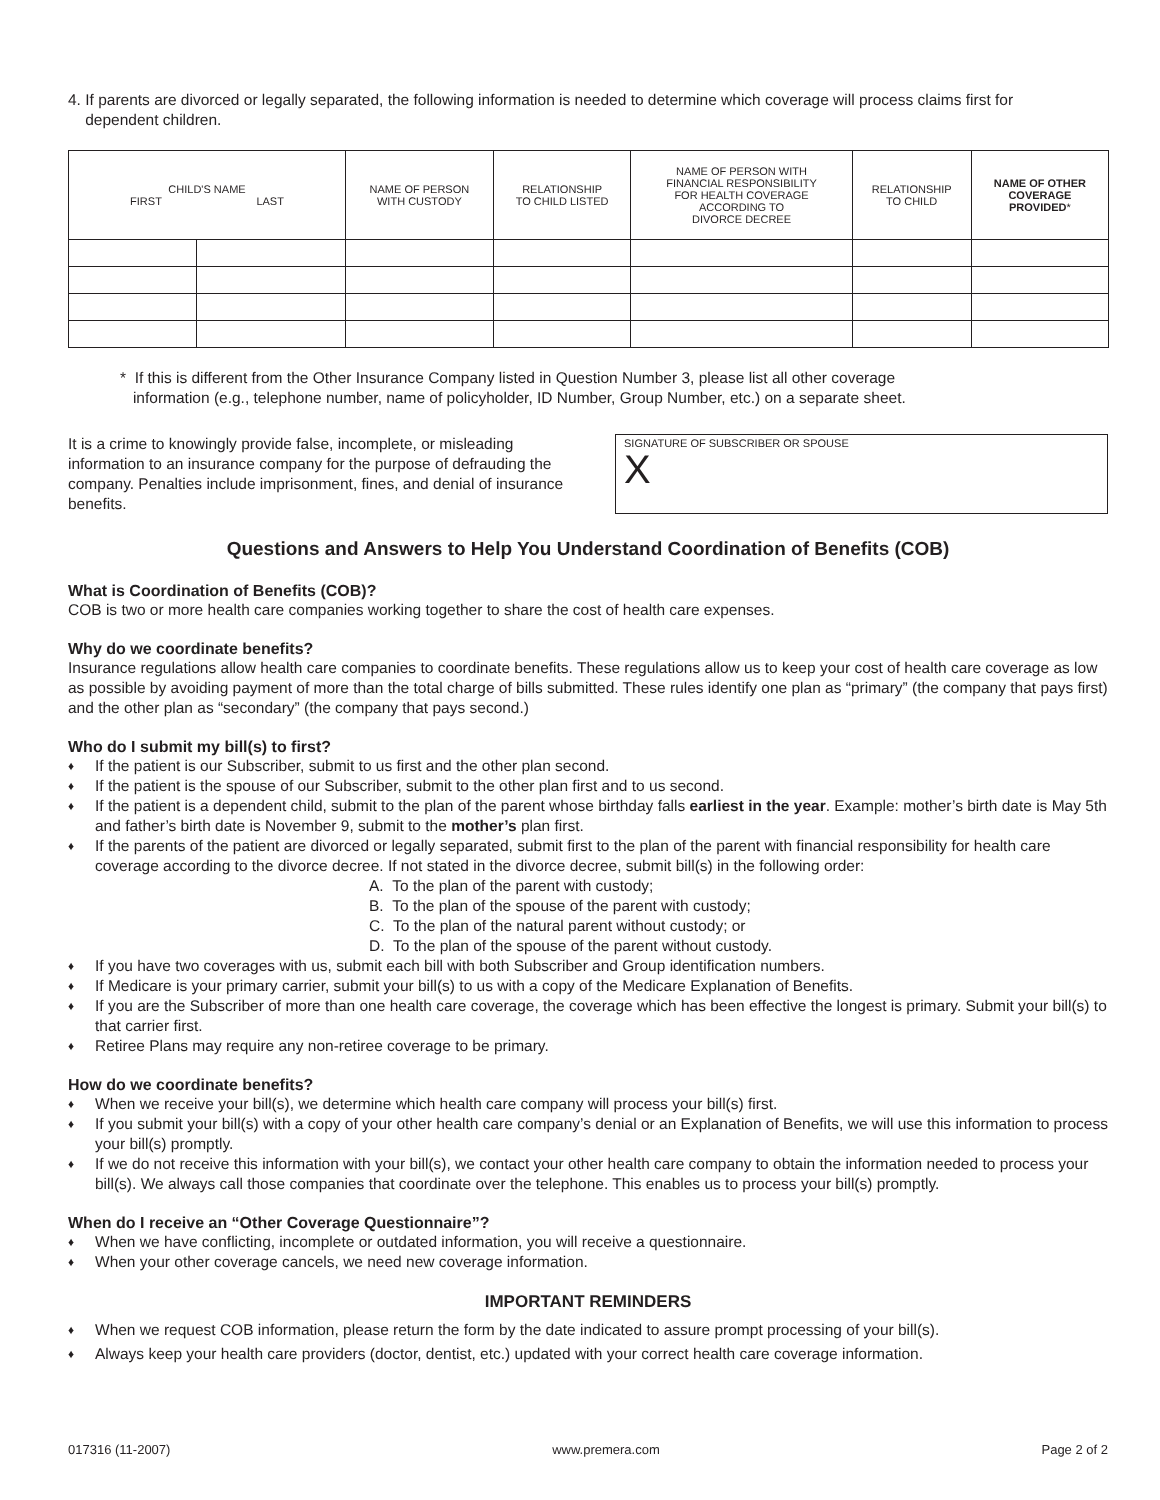4. If parents are divorced or legally separated, the following information is needed to determine which coverage will process claims first for
dependent children.
| CHILD'S NAME FIRST LAST | | NAME OF PERSON WITH CUSTODY | RELATIONSHIP TO CHILD LISTED | NAME OF PERSON WITH FINANCIAL RESPONSIBILITY FOR HEALTH COVERAGE ACCORDING TO DIVORCE DECREE | RELATIONSHIP TO CHILD | NAME OF OTHER COVERAGE PROVIDED * |
| --- | --- | --- | --- | --- | --- | --- |
* If this is different from the Other Insurance Company listed in Question Number 3, please list all other coverage
information (e.g., telephone number, name of policyholder, ID Number, Group Number, etc.) on a separate sheet.
It is a crime to knowingly provide false, incomplete, or misleading information to an insurance company for the purpose of defrauding the company. Penalties include imprisonment, fines, and denial of insurance benefits.
SIGNATURE OF SUBSCRIBER OR SPOUSE
X
Questions and Answers to Help You Understand Coordination of Benefits (COB)
What is Coordination of Benefits (COB)?
COB is two or more health care companies working together to share the cost of health care expenses.
Why do we coordinate benefits?
Insurance regulations allow health care companies to coordinate benefits. These regulations allow us to keep your cost of health care coverage as low as possible by avoiding payment of more than the total charge of bills submitted. These rules identify one plan as “primary” (the company that pays first) and the other plan as “secondary” (the company that pays second.)
Who do I submit my bill(s) to first?
♦ If the patient is our Subscriber, submit to us first and the other plan second.
♦ If the patient is the spouse of our Subscriber, submit to the other plan first and to us second.
♦ If the patient is a dependent child, submit to the plan of the parent whose birthday falls earliest in the year. Example: mother’s birth date is May 5th and father’s birth date is November 9, submit to the mother’s plan first.
♦ If the parents of the patient are divorced or legally separated, submit first to the plan of the parent with financial responsibility for health care coverage according to the divorce decree. If not stated in the divorce decree, submit bill(s) in the following order:
A. To the plan of the parent with custody;
B. To the plan of the spouse of the parent with custody;
C. To the plan of the natural parent without custody; or
D. To the plan of the spouse of the parent without custody.
♦ If you have two coverages with us, submit each bill with both Subscriber and Group identification numbers.
♦ If Medicare is your primary carrier, submit your bill(s) to us with a copy of the Medicare Explanation of Benefits.
♦ If you are the Subscriber of more than one health care coverage, the coverage which has been effective the longest is primary. Submit your bill(s) to that carrier first.
♦ Retiree Plans may require any non-retiree coverage to be primary.
How do we coordinate benefits?
♦ When we receive your bill(s), we determine which health care company will process your bill(s) first.
♦ If you submit your bill(s) with a copy of your other health care company’s denial or an Explanation of Benefits, we will use this information to process your bill(s) promptly.
♦ If we do not receive this information with your bill(s), we contact your other health care company to obtain the information needed to process your bill(s). We always call those companies that coordinate over the telephone. This enables us to process your bill(s) promptly.
When do I receive an “Other Coverage Questionnaire”?
♦ When we have conflicting, incomplete or outdated information, you will receive a questionnaire.
♦ When your other coverage cancels, we need new coverage information.
IMPORTANT REMINDERS
♦ When we request COB information, please return the form by the date indicated to assure prompt processing of your bill(s).
♦ Always keep your health care providers (doctor, dentist, etc.) updated with your correct health care coverage information.
017316 (11-2007) www.premera.com Page 2 of 2